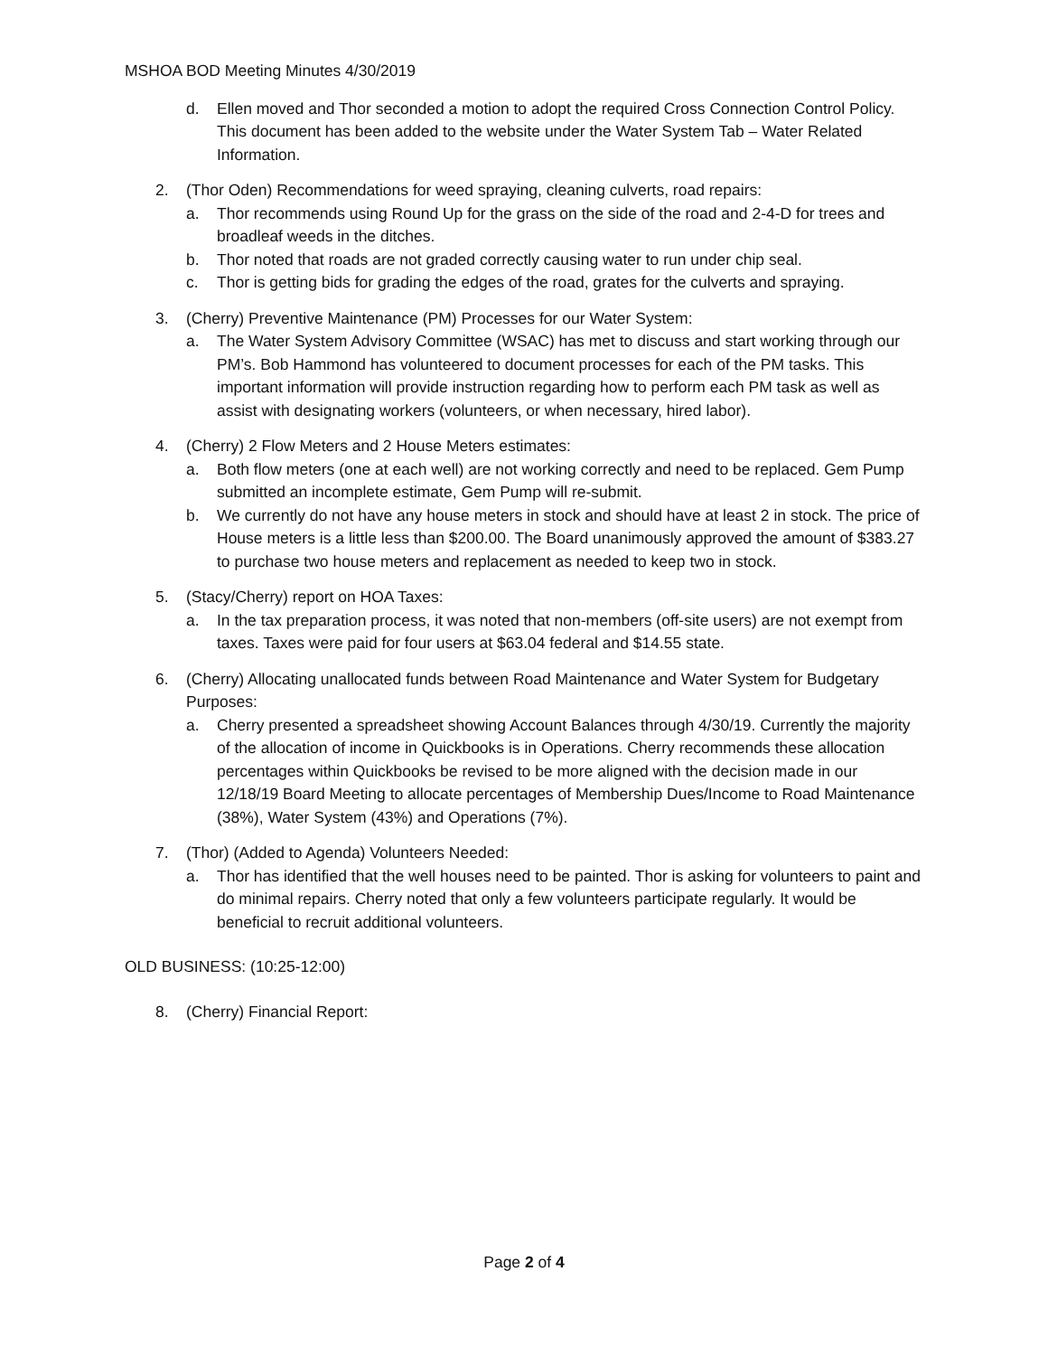MSHOA BOD Meeting Minutes 4/30/2019
d. Ellen moved and Thor seconded a motion to adopt the required Cross Connection Control Policy. This document has been added to the website under the Water System Tab – Water Related Information.
2. (Thor Oden) Recommendations for weed spraying, cleaning culverts, road repairs:
a. Thor recommends using Round Up for the grass on the side of the road and 2-4-D for trees and broadleaf weeds in the ditches.
b. Thor noted that roads are not graded correctly causing water to run under chip seal.
c. Thor is getting bids for grading the edges of the road, grates for the culverts and spraying.
3. (Cherry) Preventive Maintenance (PM) Processes for our Water System:
a. The Water System Advisory Committee (WSAC) has met to discuss and start working through our PM’s. Bob Hammond has volunteered to document processes for each of the PM tasks. This important information will provide instruction regarding how to perform each PM task as well as assist with designating workers (volunteers, or when necessary, hired labor).
4. (Cherry) 2 Flow Meters and 2 House Meters estimates:
a. Both flow meters (one at each well) are not working correctly and need to be replaced. Gem Pump submitted an incomplete estimate, Gem Pump will re-submit.
b. We currently do not have any house meters in stock and should have at least 2 in stock. The price of House meters is a little less than $200.00. The Board unanimously approved the amount of $383.27 to purchase two house meters and replacement as needed to keep two in stock.
5. (Stacy/Cherry) report on HOA Taxes:
a. In the tax preparation process, it was noted that non-members (off-site users) are not exempt from taxes. Taxes were paid for four users at $63.04 federal and $14.55 state.
6. (Cherry) Allocating unallocated funds between Road Maintenance and Water System for Budgetary Purposes:
a. Cherry presented a spreadsheet showing Account Balances through 4/30/19. Currently the majority of the allocation of income in Quickbooks is in Operations. Cherry recommends these allocation percentages within Quickbooks be revised to be more aligned with the decision made in our 12/18/19 Board Meeting to allocate percentages of Membership Dues/Income to Road Maintenance (38%), Water System (43%) and Operations (7%).
7. (Thor) (Added to Agenda) Volunteers Needed:
a. Thor has identified that the well houses need to be painted. Thor is asking for volunteers to paint and do minimal repairs. Cherry noted that only a few volunteers participate regularly. It would be beneficial to recruit additional volunteers.
OLD BUSINESS: (10:25-12:00)
8. (Cherry) Financial Report:
Page 2 of 4